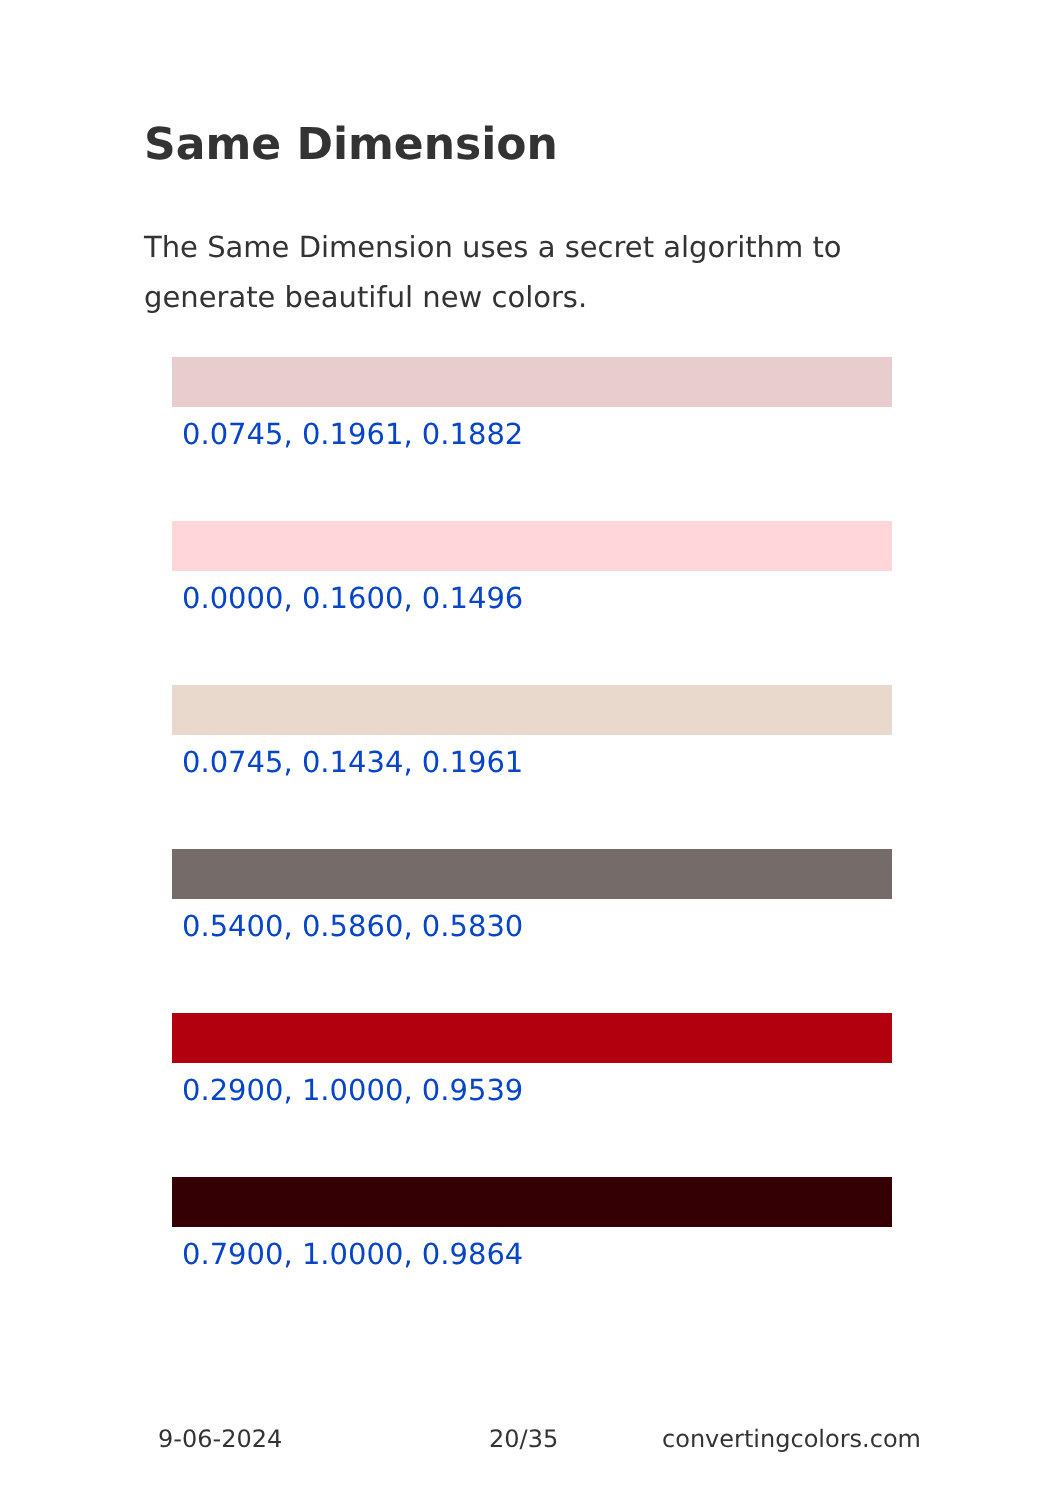Same Dimension
The Same Dimension uses a secret algorithm to generate beautiful new colors.
0.0745, 0.1961, 0.1882
0.0000, 0.1600, 0.1496
0.0745, 0.1434, 0.1961
0.5400, 0.5860, 0.5830
0.2900, 1.0000, 0.9539
0.7900, 1.0000, 0.9864
9-06-2024 20/35 convertingcolors.com